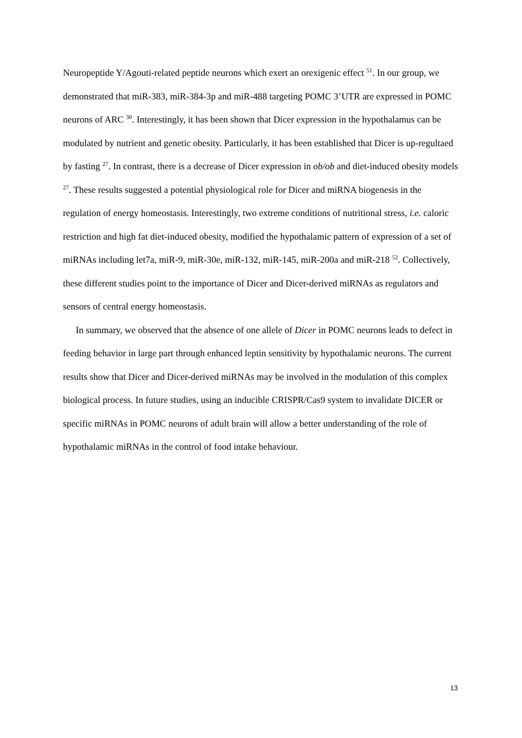Neuropeptide Y/Agouti-related peptide neurons which exert an orexigenic effect <sup>51</sup>. In our group, we demonstrated that miR-383, miR-384-3p and miR-488 targeting POMC 3’UTR are expressed in POMC neurons of ARC <sup>30</sup>. Interestingly, it has been shown that Dicer expression in the hypothalamus can be modulated by nutrient and genetic obesity. Particularly, it has been established that Dicer is up-regultaed by fasting <sup>27</sup>. In contrast, there is a decrease of Dicer expression in ob/ob and diet-induced obesity models <sup>27</sup>. These results suggested a potential physiological role for Dicer and miRNA biogenesis in the regulation of energy homeostasis. Interestingly, two extreme conditions of nutritional stress, i.e. caloric restriction and high fat diet-induced obesity, modified the hypothalamic pattern of expression of a set of miRNAs including let7a, miR-9, miR-30e, miR-132, miR-145, miR-200a and miR-218 <sup>52</sup>. Collectively, these different studies point to the importance of Dicer and Dicer-derived miRNAs as regulators and sensors of central energy homeostasis.
In summary, we observed that the absence of one allele of Dicer in POMC neurons leads to defect in feeding behavior in large part through enhanced leptin sensitivity by hypothalamic neurons. The current results show that Dicer and Dicer-derived miRNAs may be involved in the modulation of this complex biological process. In future studies, using an inducible CRISPR/Cas9 system to invalidate DICER or specific miRNAs in POMC neurons of adult brain will allow a better understanding of the role of hypothalamic miRNAs in the control of food intake behaviour.
13